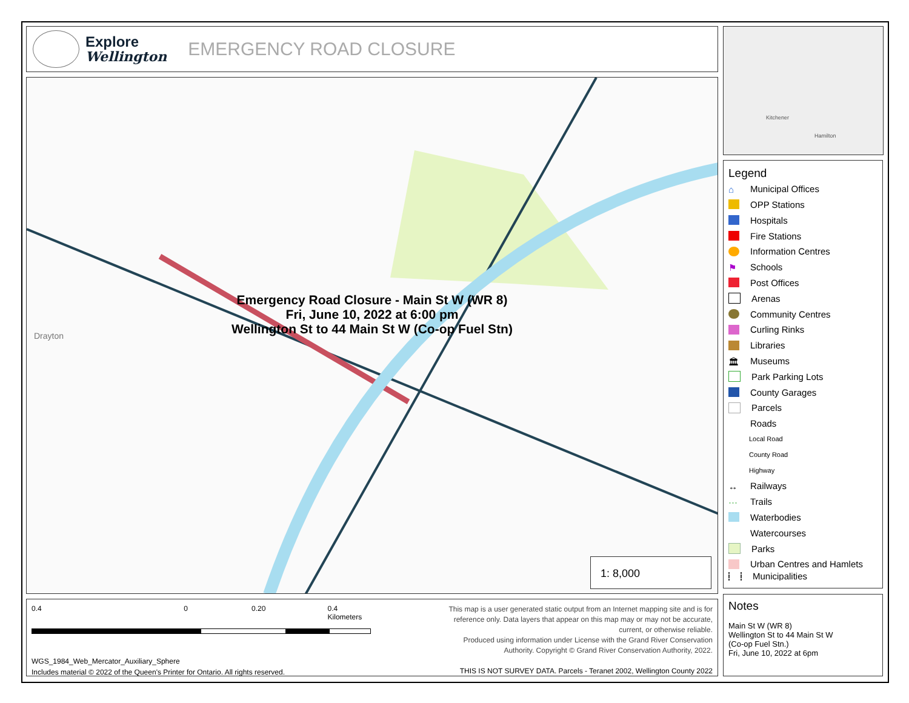Explore
Wellington
EMERGENCY ROAD CLOSURE
Emergency Road Closure - Main St W (WR 8)
Fri, June 10, 2022 at 6:00 pm
Wellington St to 44 Main St W (Co-op Fuel Stn)
Drayton
1: 8,000
Kitchener
Hamilton
Legend
⌂ Municipal Offices
OPP Stations
Hospitals
Fire Stations
Information Centres
⚑ Schools
Post Offices
Arenas
Community Centres
Curling Rinks
Libraries
🏛 Museums
Park Parking Lots
County Garages
Parcels
Roads
Local Road
County Road
Highway
↔ Railways
··· Trails
Waterbodies
Watercourses
Parks
Urban Centres and Hamlets
Municipalities
0.4 0 0.20 0.4 Kilometers
WGS_1984_Web_Mercator_Auxiliary_Sphere
Includes material © 2022 of the Queen's Printer for Ontario. All rights reserved.
This map is a user generated static output from an Internet mapping site and is for reference only. Data layers that appear on this map may or may not be accurate, current, or otherwise reliable.
Produced using information under License with the Grand River Conservation Authority. Copyright © Grand River Conservation Authority, 2022.
THIS IS NOT SURVEY DATA. Parcels - Teranet 2002, Wellington County 2022
Notes
Main St W (WR 8)
Wellington St to 44 Main St W
(Co-op Fuel Stn.)
Fri, June 10, 2022 at 6pm